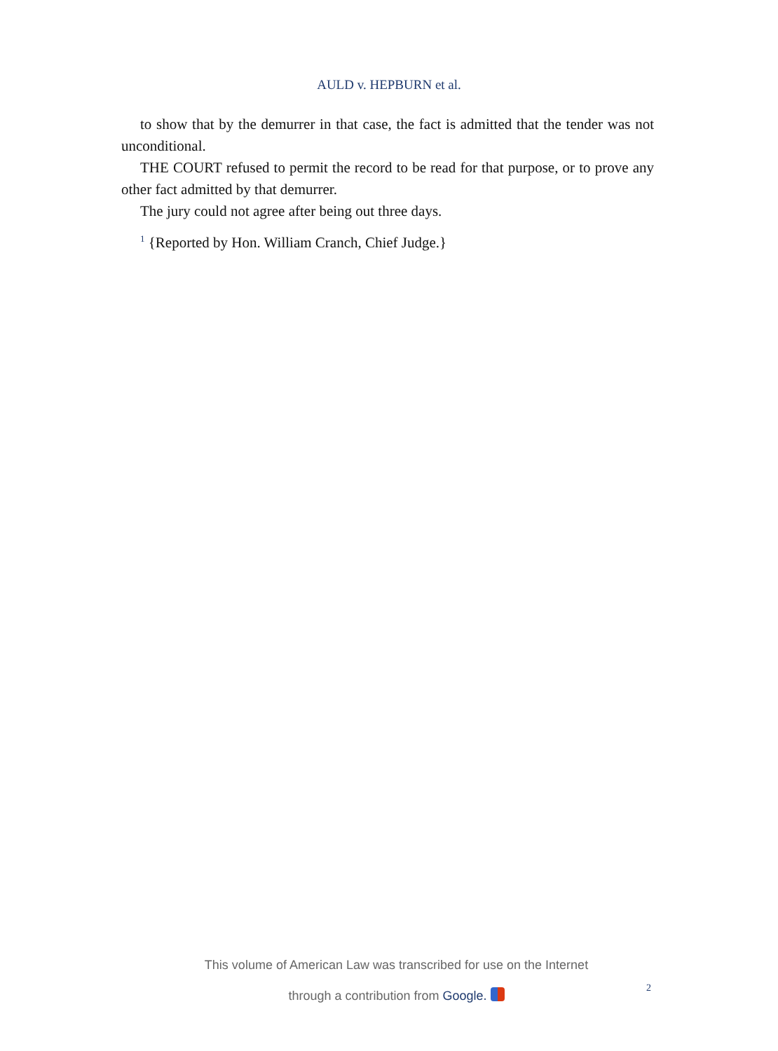AULD v. HEPBURN et al.
to show that by the demurrer in that case, the fact is admitted that the tender was not unconditional.
THE COURT refused to permit the record to be read for that purpose, or to prove any other fact admitted by that demurrer.
The jury could not agree after being out three days.
<sup>1</sup> {Reported by Hon. William Cranch, Chief Judge.}
This volume of American Law was transcribed for use on the Internet
through a contribution from Google.
2